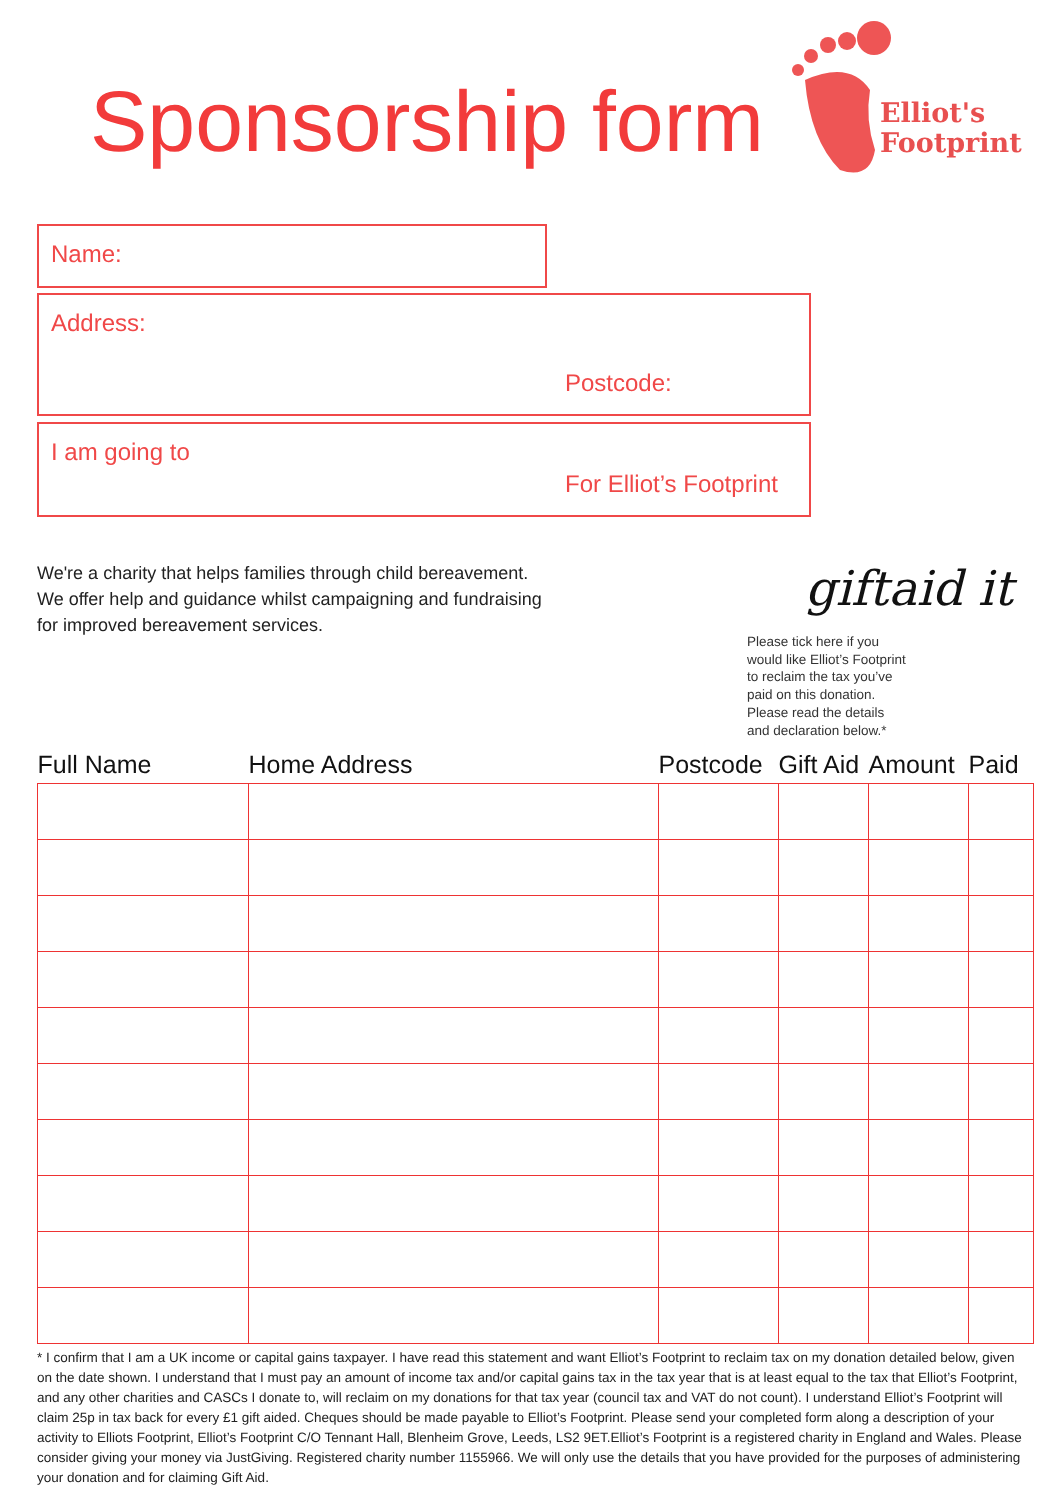Sponsorship form
Elliot's
Footprint
Name:
Address:
Postcode:
I am going to
For Elliot’s Footprint
We're a charity that helps families through child bereavement.
We offer help and guidance whilst campaigning and fundraising
for improved bereavement services.
giftaid it
Please tick here if you
would like Elliot’s Footprint
to reclaim the tax you’ve
paid on this donation.
Please read the details
and declaration below.*
| Full Name | Home Address | Postcode | Gift Aid | Amount | Paid |
| --- | --- | --- | --- | --- | --- |
* I confirm that I am a UK income or capital gains taxpayer. I have read this statement and want Elliot’s Footprint to reclaim tax on my donation detailed below, given on the date shown. I understand that I must pay an amount of income tax and/or capital gains tax in the tax year that is at least equal to the tax that Elliot’s Footprint, and any other charities and CASCs I donate to, will reclaim on my donations for that tax year (council tax and VAT do not count). I understand Elliot’s Footprint will claim 25p in tax back for every £1 gift aided. Cheques should be made payable to Elliot’s Footprint. Please send your completed form along a description of your activity to Elliots Footprint, Elliot’s Footprint C/O Tennant Hall, Blenheim Grove, Leeds, LS2 9ET.Elliot’s Footprint is a registered charity in England and Wales. Please consider giving your money via JustGiving. Registered charity number 1155966. We will only use the details that you have provided for the purposes of administering your donation and for claiming Gift Aid.